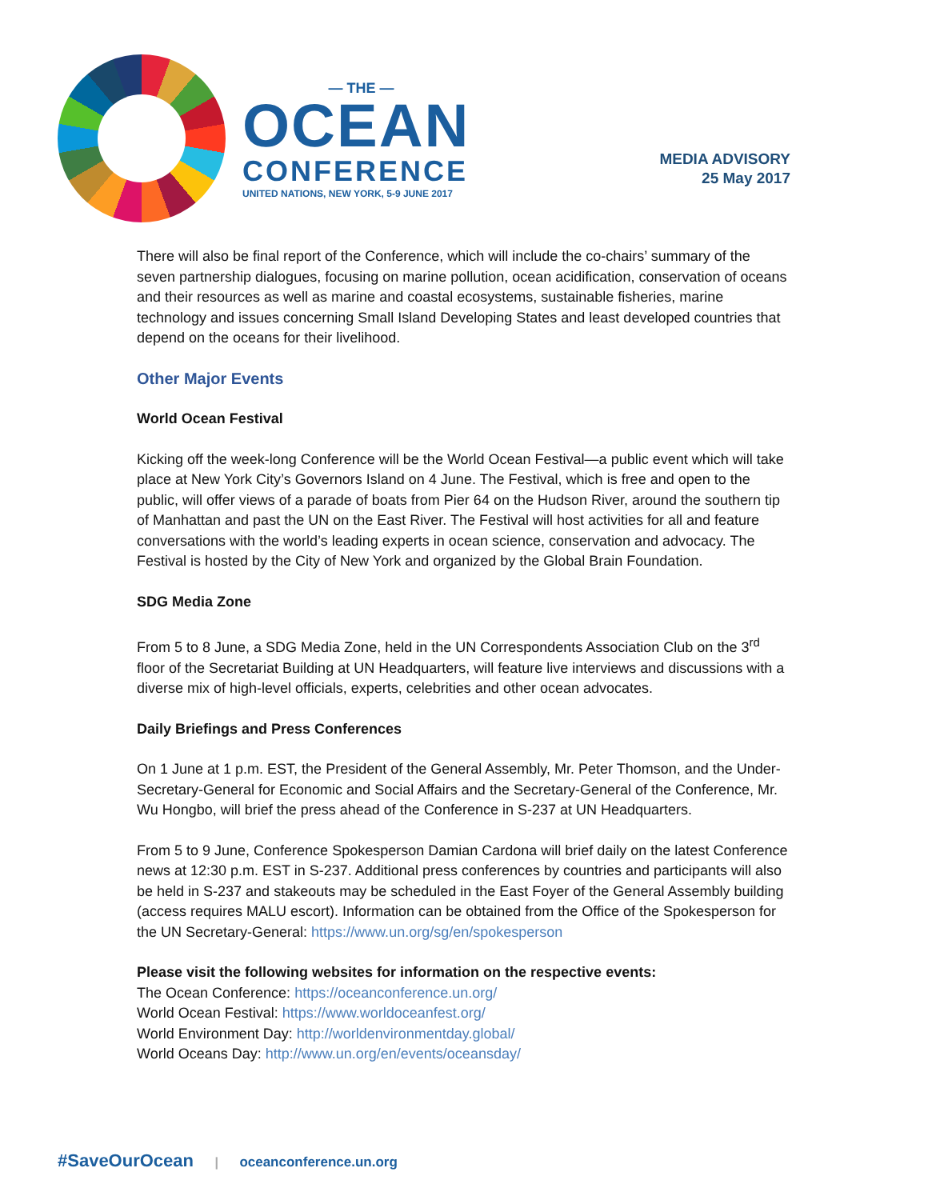— THE —
OCEAN
CONFERENCE
UNITED NATIONS, NEW YORK, 5-9 JUNE 2017
MEDIA ADVISORY
25 May 2017
There will also be final report of the Conference, which will include the co-chairs’ summary of the seven partnership dialogues, focusing on marine pollution, ocean acidification, conservation of oceans and their resources as well as marine and coastal ecosystems, sustainable fisheries, marine technology and issues concerning Small Island Developing States and least developed countries that depend on the oceans for their livelihood.
Other Major Events
World Ocean Festival
Kicking off the week-long Conference will be the World Ocean Festival—a public event which will take place at New York City’s Governors Island on 4 June. The Festival, which is free and open to the public, will offer views of a parade of boats from Pier 64 on the Hudson River, around the southern tip of Manhattan and past the UN on the East River. The Festival will host activities for all and feature conversations with the world’s leading experts in ocean science, conservation and advocacy. The Festival is hosted by the City of New York and organized by the Global Brain Foundation.
SDG Media Zone
From 5 to 8 June, a SDG Media Zone, held in the UN Correspondents Association Club on the 3<sup>rd</sup> floor of the Secretariat Building at UN Headquarters, will feature live interviews and discussions with a diverse mix of high-level officials, experts, celebrities and other ocean advocates.
Daily Briefings and Press Conferences
On 1 June at 1 p.m. EST, the President of the General Assembly, Mr. Peter Thomson, and the Under-Secretary-General for Economic and Social Affairs and the Secretary-General of the Conference, Mr. Wu Hongbo, will brief the press ahead of the Conference in S-237 at UN Headquarters.
From 5 to 9 June, Conference Spokesperson Damian Cardona will brief daily on the latest Conference news at 12:30 p.m. EST in S-237. Additional press conferences by countries and participants will also be held in S-237 and stakeouts may be scheduled in the East Foyer of the General Assembly building (access requires MALU escort). Information can be obtained from the Office of the Spokesperson for the UN Secretary-General: https://www.un.org/sg/en/spokesperson
Please visit the following websites for information on the respective events:
The Ocean Conference: https://oceanconference.un.org/
World Ocean Festival: https://www.worldoceanfest.org/
World Environment Day: http://worldenvironmentday.global/
World Oceans Day: http://www.un.org/en/events/oceansday/
#SaveOurOcean | oceanconference.un.org